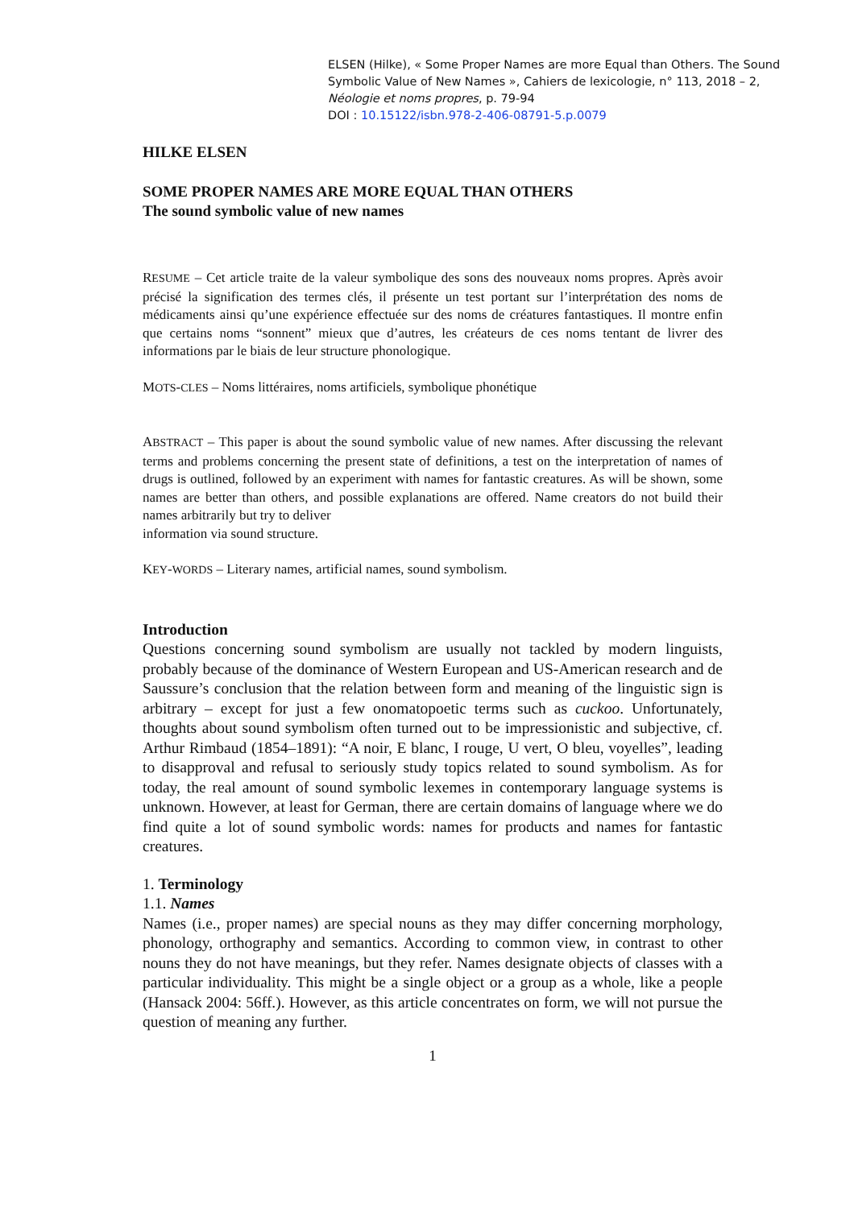ELSEN (Hilke), « Some Proper Names are more Equal than Others. The Sound Symbolic Value of New Names », Cahiers de lexicologie, n° 113, 2018 – 2,
Néologie et noms propres, p. 79-94
DOI : 10.15122/isbn.978-2-406-08791-5.p.0079
HILKE ELSEN
SOME PROPER NAMES ARE MORE EQUAL THAN OTHERS
The sound symbolic value of new names
RESUME – Cet article traite de la valeur symbolique des sons des nouveaux noms propres. Après avoir précisé la signification des termes clés, il présente un test portant sur l’interprétation des noms de médicaments ainsi qu’une expérience effectuée sur des noms de créatures fantastiques. Il montre enfin que certains noms “sonnent” mieux que d’autres, les créateurs de ces noms tentant de livrer des informations par le biais de leur structure phonologique.
MOTS-CLES – Noms littéraires, noms artificiels, symbolique phonétique
ABSTRACT – This paper is about the sound symbolic value of new names. After discussing the relevant terms and problems concerning the present state of definitions, a test on the interpretation of names of drugs is outlined, followed by an experiment with names for fantastic creatures. As will be shown, some names are better than others, and possible explanations are offered. Name creators do not build their names arbitrarily but try to deliver
information via sound structure.
KEY-WORDS – Literary names, artificial names, sound symbolism.
Introduction
Questions concerning sound symbolism are usually not tackled by modern linguists, probably because of the dominance of Western European and US-American research and de Saussure’s conclusion that the relation between form and meaning of the linguistic sign is arbitrary – except for just a few onomatopoetic terms such as cuckoo. Unfortunately, thoughts about sound symbolism often turned out to be impressionistic and subjective, cf. Arthur Rimbaud (1854–1891): “A noir, E blanc, I rouge, U vert, O bleu, voyelles”, leading to disapproval and refusal to seriously study topics related to sound symbolism. As for today, the real amount of sound symbolic lexemes in contemporary language systems is unknown. However, at least for German, there are certain domains of language where we do find quite a lot of sound symbolic words: names for products and names for fantastic creatures.
1. Terminology
1.1. Names
Names (i.e., proper names) are special nouns as they may differ concerning morphology, phonology, orthography and semantics. According to common view, in contrast to other nouns they do not have meanings, but they refer. Names designate objects of classes with a particular individuality. This might be a single object or a group as a whole, like a people (Hansack 2004: 56ff.). However, as this article concentrates on form, we will not pursue the question of meaning any further.
1